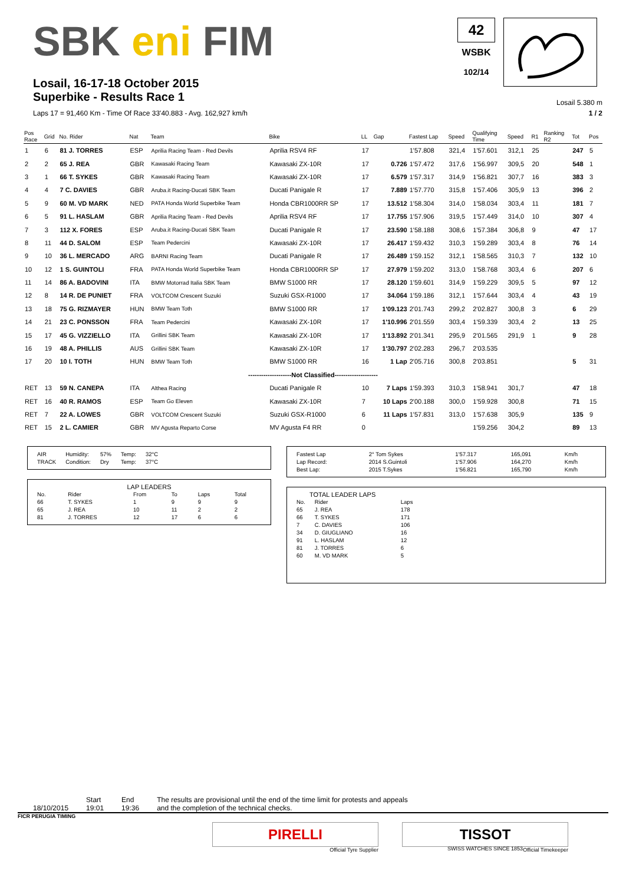SBK eni FIM
42
WSBK
102/14
Losail, 16-17-18 October 2015
Superbike - Results Race 1
Losail 5.380 m
Laps 17 = 91,460 Km - Time Of Race 33'40.883 - Avg. 162,927 km/h 1 / 2
| Pos Race | Grid | No. Rider | Nat | Team | Bike | LL | Gap | Fastest Lap | Speed | Qualifying Time | Speed | R1 | Ranking R2 | Tot | Pos |
| --- | --- | --- | --- | --- | --- | --- | --- | --- | --- | --- | --- | --- | --- | --- | --- |
| 1 | 6 | 81 J. TORRES | ESP | Aprilia Racing Team - Red Devils | Aprilia RSV4 RF | 17 | | 1'57.808 | 321,4 | 1'57.601 | 312,1 | 25 | | 247 | 5 |
| 2 | 2 | 65 J. REA | GBR | Kawasaki Racing Team | Kawasaki ZX-10R | 17 | 0.726 | 1'57.472 | 317,6 | 1'56.997 | 309,5 | 20 | | 548 | 1 |
| 3 | 1 | 66 T. SYKES | GBR | Kawasaki Racing Team | Kawasaki ZX-10R | 17 | 6.579 | 1'57.317 | 314,9 | 1'56.821 | 307,7 | 16 | | 383 | 3 |
| 4 | 4 | 7 C. DAVIES | GBR | Aruba.it Racing-Ducati SBK Team | Ducati Panigale R | 17 | 7.889 | 1'57.770 | 315,8 | 1'57.406 | 305,9 | 13 | | 396 | 2 |
| 5 | 9 | 60 M. VD MARK | NED | PATA Honda World Superbike Team | Honda CBR1000RR SP | 17 | 13.512 | 1'58.304 | 314,0 | 1'58.034 | 303,4 | 11 | | 181 | 7 |
| 6 | 5 | 91 L. HASLAM | GBR | Aprilia Racing Team - Red Devils | Aprilia RSV4 RF | 17 | 17.755 | 1'57.906 | 319,5 | 1'57.449 | 314,0 | 10 | | 307 | 4 |
| 7 | 3 | 112 X. FORES | ESP | Aruba.it Racing-Ducati SBK Team | Ducati Panigale R | 17 | 23.590 | 1'58.188 | 308,6 | 1'57.384 | 306,8 | 9 | | 47 | 17 |
| 8 | 11 | 44 D. SALOM | ESP | Team Pedercini | Kawasaki ZX-10R | 17 | 26.417 | 1'59.432 | 310,3 | 1'59.289 | 303,4 | 8 | | 76 | 14 |
| 9 | 10 | 36 L. MERCADO | ARG | BARNI Racing Team | Ducati Panigale R | 17 | 26.489 | 1'59.152 | 312,1 | 1'58.565 | 310,3 | 7 | | 132 | 10 |
| 10 | 12 | 1 S. GUINTOLI | FRA | PATA Honda World Superbike Team | Honda CBR1000RR SP | 17 | 27.979 | 1'59.202 | 313,0 | 1'58.768 | 303,4 | 6 | | 207 | 6 |
| 11 | 14 | 86 A. BADOVINI | ITA | BMW Motorrad Italia SBK Team | BMW S1000 RR | 17 | 28.120 | 1'59.601 | 314,9 | 1'59.229 | 309,5 | 5 | | 97 | 12 |
| 12 | 8 | 14 R. DE PUNIET | FRA | VOLTCOM Crescent Suzuki | Suzuki GSX-R1000 | 17 | 34.064 | 1'59.186 | 312,1 | 1'57.644 | 303,4 | 4 | | 43 | 19 |
| 13 | 18 | 75 G. RIZMAYER | HUN | BMW Team Toth | BMW S1000 RR | 17 | 1'09.123 | 2'01.743 | 299,2 | 2'02.827 | 300,8 | 3 | | 6 | 29 |
| 14 | 21 | 23 C. PONSSON | FRA | Team Pedercini | Kawasaki ZX-10R | 17 | 1'10.996 | 2'01.559 | 303,4 | 1'59.339 | 303,4 | 2 | | 13 | 25 |
| 15 | 17 | 45 G. VIZZIELLO | ITA | Grillini SBK Team | Kawasaki ZX-10R | 17 | 1'13.892 | 2'01.341 | 295,9 | 2'01.565 | 291,9 | 1 | | 9 | 28 |
| 16 | 19 | 48 A. PHILLIS | AUS | Grillini SBK Team | Kawasaki ZX-10R | 17 | 1'30.797 | 2'02.283 | 296,7 | 2'03.535 | | | | | |
| 17 | 20 | 10 I. TOTH | HUN | BMW Team Toth | BMW S1000 RR | 16 | 1 Lap | 2'05.716 | 300,8 | 2'03.851 | | | | 5 | 31 |
| --------------------Not Classified-------------------- | | | | | | | | | | | | | | | |
| RET | 13 | 59 N. CANEPA | ITA | Althea Racing | Ducati Panigale R | 10 | 7 Laps | 1'59.393 | 310,3 | 1'58.941 | 301,7 | | | 47 | 18 |
| RET | 16 | 40 R. RAMOS | ESP | Team Go Eleven | Kawasaki ZX-10R | 7 | 10 Laps | 2'00.188 | 300,0 | 1'59.928 | 300,8 | | | 71 | 15 |
| RET | 7 | 22 A. LOWES | GBR | VOLTCOM Crescent Suzuki | Suzuki GSX-R1000 | 6 | 11 Laps | 1'57.831 | 313,0 | 1'57.638 | 305,9 | | | 135 | 9 |
| RET | 15 | 2 L. CAMIER | GBR | MV Agusta Reparto Corse | MV Agusta F4 RR | 0 | | | | 1'59.256 | 304,2 | | | 89 | 13 |
| AIR | Humidity: | 57% | Temp: | 32°C |
| TRACK | Condition: | Dry | Temp: | 37°C |
LAP LEADERS
| No. | Rider | From | To | Laps | Total |
| --- | --- | --- | --- | --- | --- |
| 66 | T. SYKES | 1 | 9 | 9 | 9 |
| 65 | J. REA | 10 | 11 | 2 | 2 |
| 81 | J. TORRES | 12 | 17 | 6 | 6 |
| Fastest Lap | 2° Tom Sykes | 1'57.317 | 165,091 | Km/h |
| Lap Record: | 2014 S.Guintoli | 1'57.906 | 164,270 | Km/h |
| Best Lap: | 2015 T.Sykes | 1'56.821 | 165,790 | Km/h |
TOTAL LEADER LAPS
| No. | Rider | Laps |
| --- | --- | --- |
| 65 | J. REA | 178 |
| 66 | T. SYKES | 171 |
| 7 | C. DAVIES | 106 |
| 34 | D. GIUGLIANO | 16 |
| 91 | L. HASLAM | 12 |
| 81 | J. TORRES | 6 |
| 60 | M. VD MARK | 5 |
18/10/2015 Start
19:01
End
19:36
The results are provisional until the end of the time limit for protests and appeals
and the completion of the technical checks.
FICR PERUGIA TIMING
PIRELLI
Official Tyre Supplier
TISSOT
SWISS WATCHES SINCE 1853
Official Timekeeper